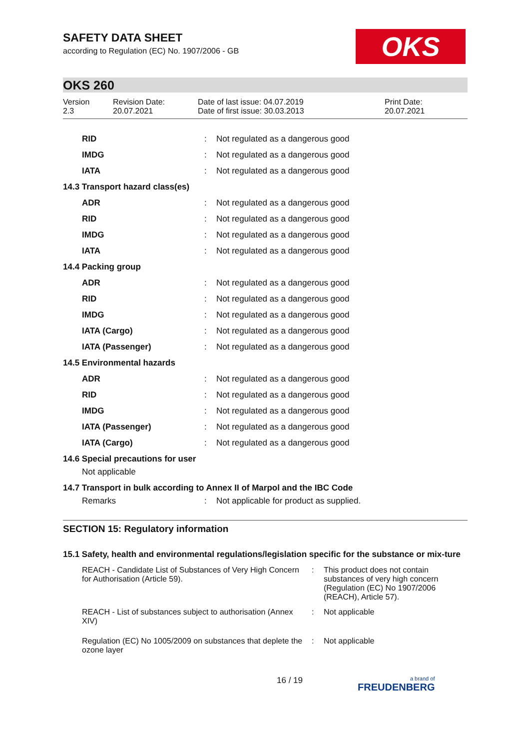OKS
SAFETY DATA SHEET
according to Regulation (EC) No. 1907/2006 - GB
OKS 260
Version
2.3
Revision Date:
20.07.2021
Date of last issue: 04.07.2019
Date of first issue: 30.03.2013
Print Date:
20.07.2021
| RID | : | Not regulated as a dangerous good |
| IMDG | : | Not regulated as a dangerous good |
| IATA | : | Not regulated as a dangerous good |
| 14.3 Transport hazard class(es) | | |
| ADR | : | Not regulated as a dangerous good |
| RID | : | Not regulated as a dangerous good |
| IMDG | : | Not regulated as a dangerous good |
| IATA | : | Not regulated as a dangerous good |
| 14.4 Packing group | | |
| ADR | : | Not regulated as a dangerous good |
| RID | : | Not regulated as a dangerous good |
| IMDG | : | Not regulated as a dangerous good |
| IATA (Cargo) | : | Not regulated as a dangerous good |
| IATA (Passenger) | : | Not regulated as a dangerous good |
| 14.5 Environmental hazards | | |
| ADR | : | Not regulated as a dangerous good |
| RID | : | Not regulated as a dangerous good |
| IMDG | : | Not regulated as a dangerous good |
| IATA (Passenger) | : | Not regulated as a dangerous good |
| IATA (Cargo) | : | Not regulated as a dangerous good |
| 14.6 Special precautions for user | | |
| Not applicable | | |
| 14.7 Transport in bulk according to Annex II of Marpol and the IBC Code | | |
| Remarks | : | Not applicable for product as supplied. |
SECTION 15: Regulatory information
15.1 Safety, health and environmental regulations/legislation specific for the substance or mix-ture
| REACH - Candidate List of Substances of Very High Concern for Authorisation (Article 59). | : | This product does not contain substances of very high concern (Regulation (EC) No 1907/2006 (REACH), Article 57). |
| REACH - List of substances subject to authorisation (Annex XIV) | : | Not applicable |
| Regulation (EC) No 1005/2009 on substances that deplete the ozone layer | : | Not applicable |
16 / 19
a brand of
FREUDENBERG